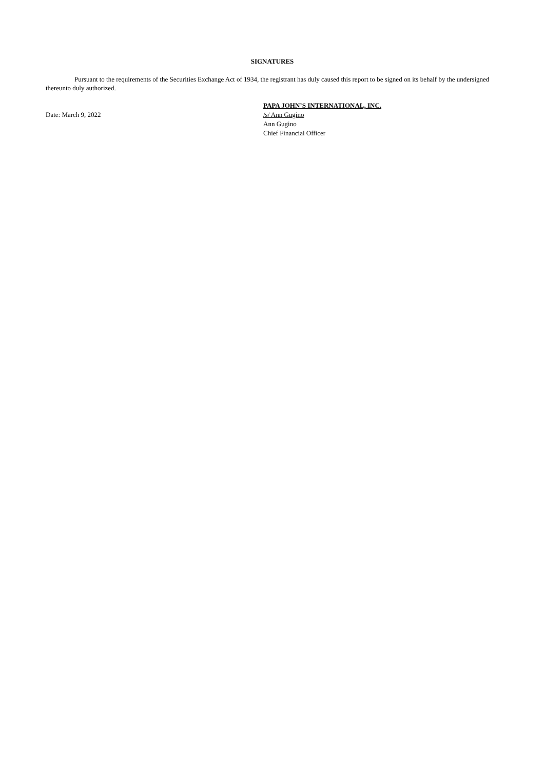SIGNATURES
Pursuant to the requirements of the Securities Exchange Act of 1934, the registrant has duly caused this report to be signed on its behalf by the undersigned thereunto duly authorized.
Date: March 9, 2022
PAPA JOHN’S INTERNATIONAL, INC.
/s/ Ann Gugino
Ann Gugino
Chief Financial Officer